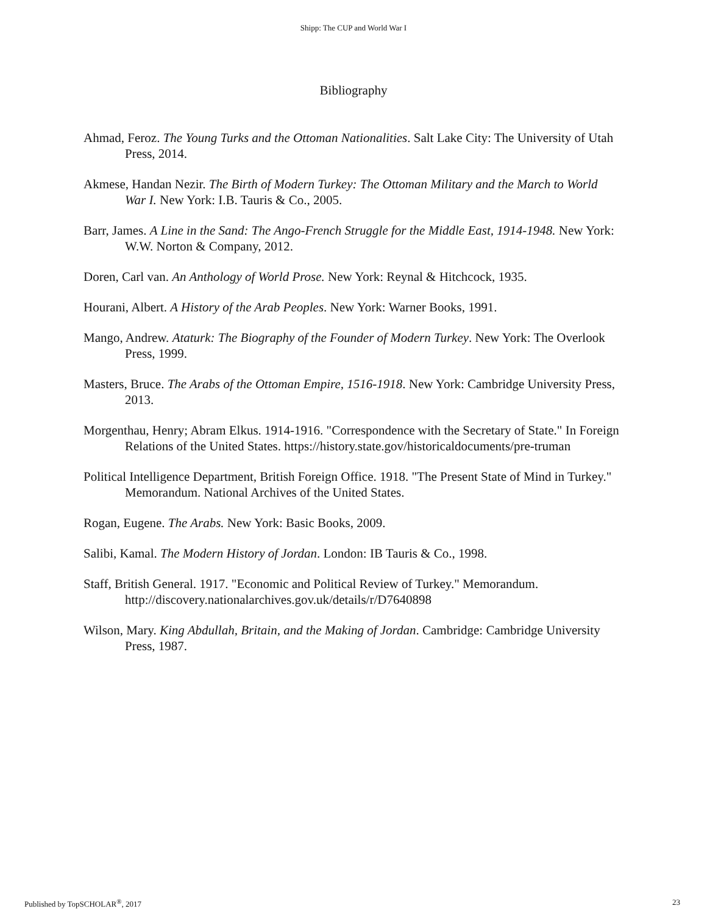Shipp: The CUP and World War I
Bibliography
Ahmad, Feroz. The Young Turks and the Ottoman Nationalities. Salt Lake City: The University of Utah Press, 2014.
Akmese, Handan Nezir. The Birth of Modern Turkey: The Ottoman Military and the March to World War I. New York: I.B. Tauris & Co., 2005.
Barr, James. A Line in the Sand: The Ango-French Struggle for the Middle East, 1914-1948. New York: W.W. Norton & Company, 2012.
Doren, Carl van. An Anthology of World Prose. New York: Reynal & Hitchcock, 1935.
Hourani, Albert. A History of the Arab Peoples. New York: Warner Books, 1991.
Mango, Andrew. Ataturk: The Biography of the Founder of Modern Turkey. New York: The Overlook Press, 1999.
Masters, Bruce. The Arabs of the Ottoman Empire, 1516-1918. New York: Cambridge University Press, 2013.
Morgenthau, Henry; Abram Elkus. 1914-1916. "Correspondence with the Secretary of State." In Foreign Relations of the United States. https://history.state.gov/historicaldocuments/pre-truman
Political Intelligence Department, British Foreign Office. 1918. "The Present State of Mind in Turkey." Memorandum. National Archives of the United States.
Rogan, Eugene. The Arabs. New York: Basic Books, 2009.
Salibi, Kamal. The Modern History of Jordan. London: IB Tauris & Co., 1998.
Staff, British General. 1917. "Economic and Political Review of Turkey." Memorandum. http://discovery.nationalarchives.gov.uk/details/r/D7640898
Wilson, Mary. King Abdullah, Britain, and the Making of Jordan. Cambridge: Cambridge University Press, 1987.
Published by TopSCHOLAR<sup>®</sup>, 2017 23